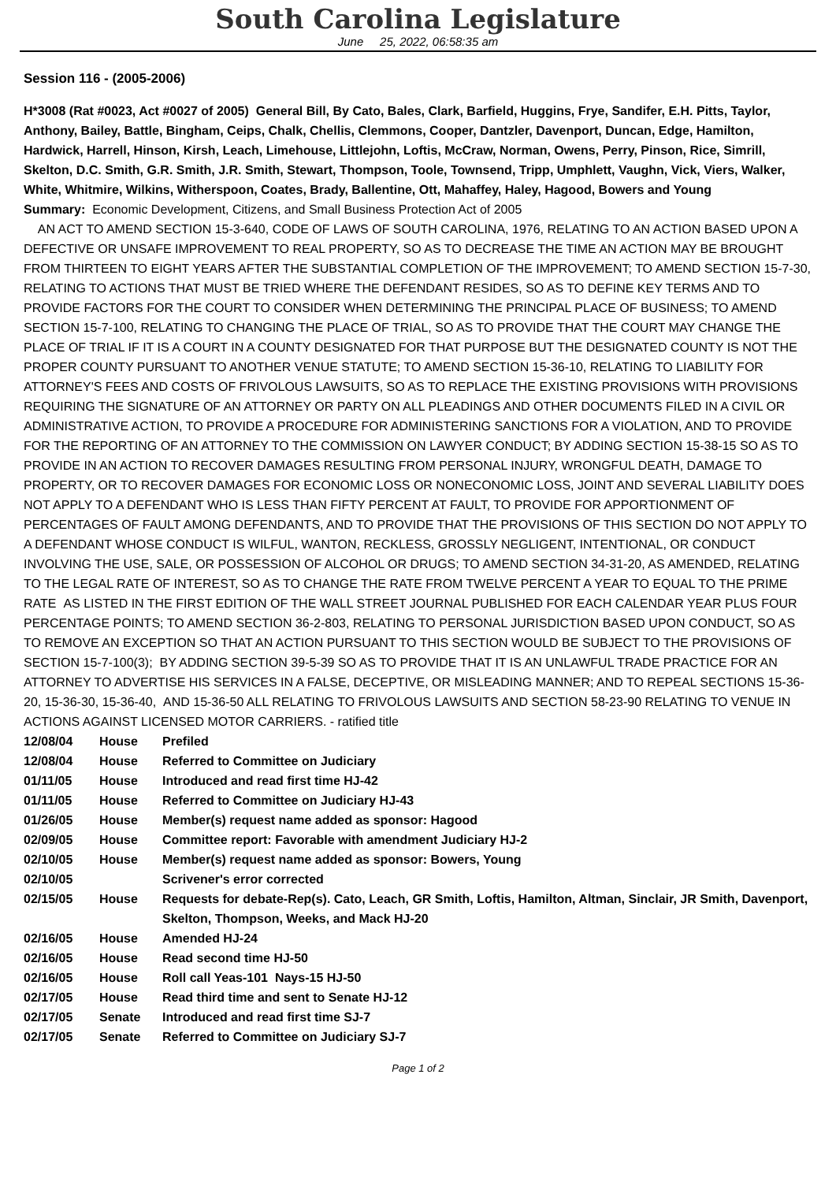South Carolina Legislature
June 25, 2022, 06:58:35 am
Session 116 - (2005-2006)
H*3008 (Rat #0023, Act #0027 of 2005) General Bill, By Cato, Bales, Clark, Barfield, Huggins, Frye, Sandifer, E.H. Pitts, Taylor, Anthony, Bailey, Battle, Bingham, Ceips, Chalk, Chellis, Clemmons, Cooper, Dantzler, Davenport, Duncan, Edge, Hamilton, Hardwick, Harrell, Hinson, Kirsh, Leach, Limehouse, Littlejohn, Loftis, McCraw, Norman, Owens, Perry, Pinson, Rice, Simrill, Skelton, D.C. Smith, G.R. Smith, J.R. Smith, Stewart, Thompson, Toole, Townsend, Tripp, Umphlett, Vaughn, Vick, Viers, Walker, White, Whitmire, Wilkins, Witherspoon, Coates, Brady, Ballentine, Ott, Mahaffey, Haley, Hagood, Bowers and Young
Summary: Economic Development, Citizens, and Small Business Protection Act of 2005
AN ACT TO AMEND SECTION 15-3-640, CODE OF LAWS OF SOUTH CAROLINA, 1976, RELATING TO AN ACTION BASED UPON A DEFECTIVE OR UNSAFE IMPROVEMENT TO REAL PROPERTY, SO AS TO DECREASE THE TIME AN ACTION MAY BE BROUGHT FROM THIRTEEN TO EIGHT YEARS AFTER THE SUBSTANTIAL COMPLETION OF THE IMPROVEMENT; TO AMEND SECTION 15-7-30, RELATING TO ACTIONS THAT MUST BE TRIED WHERE THE DEFENDANT RESIDES, SO AS TO DEFINE KEY TERMS AND TO PROVIDE FACTORS FOR THE COURT TO CONSIDER WHEN DETERMINING THE PRINCIPAL PLACE OF BUSINESS; TO AMEND SECTION 15-7-100, RELATING TO CHANGING THE PLACE OF TRIAL, SO AS TO PROVIDE THAT THE COURT MAY CHANGE THE PLACE OF TRIAL IF IT IS A COURT IN A COUNTY DESIGNATED FOR THAT PURPOSE BUT THE DESIGNATED COUNTY IS NOT THE PROPER COUNTY PURSUANT TO ANOTHER VENUE STATUTE; TO AMEND SECTION 15-36-10, RELATING TO LIABILITY FOR ATTORNEY'S FEES AND COSTS OF FRIVOLOUS LAWSUITS, SO AS TO REPLACE THE EXISTING PROVISIONS WITH PROVISIONS REQUIRING THE SIGNATURE OF AN ATTORNEY OR PARTY ON ALL PLEADINGS AND OTHER DOCUMENTS FILED IN A CIVIL OR ADMINISTRATIVE ACTION, TO PROVIDE A PROCEDURE FOR ADMINISTERING SANCTIONS FOR A VIOLATION, AND TO PROVIDE FOR THE REPORTING OF AN ATTORNEY TO THE COMMISSION ON LAWYER CONDUCT; BY ADDING SECTION 15-38-15 SO AS TO PROVIDE IN AN ACTION TO RECOVER DAMAGES RESULTING FROM PERSONAL INJURY, WRONGFUL DEATH, DAMAGE TO PROPERTY, OR TO RECOVER DAMAGES FOR ECONOMIC LOSS OR NONECONOMIC LOSS, JOINT AND SEVERAL LIABILITY DOES NOT APPLY TO A DEFENDANT WHO IS LESS THAN FIFTY PERCENT AT FAULT, TO PROVIDE FOR APPORTIONMENT OF PERCENTAGES OF FAULT AMONG DEFENDANTS, AND TO PROVIDE THAT THE PROVISIONS OF THIS SECTION DO NOT APPLY TO A DEFENDANT WHOSE CONDUCT IS WILFUL, WANTON, RECKLESS, GROSSLY NEGLIGENT, INTENTIONAL, OR CONDUCT INVOLVING THE USE, SALE, OR POSSESSION OF ALCOHOL OR DRUGS; TO AMEND SECTION 34-31-20, AS AMENDED, RELATING TO THE LEGAL RATE OF INTEREST, SO AS TO CHANGE THE RATE FROM TWELVE PERCENT A YEAR TO EQUAL TO THE PRIME RATE AS LISTED IN THE FIRST EDITION OF THE WALL STREET JOURNAL PUBLISHED FOR EACH CALENDAR YEAR PLUS FOUR PERCENTAGE POINTS; TO AMEND SECTION 36-2-803, RELATING TO PERSONAL JURISDICTION BASED UPON CONDUCT, SO AS TO REMOVE AN EXCEPTION SO THAT AN ACTION PURSUANT TO THIS SECTION WOULD BE SUBJECT TO THE PROVISIONS OF SECTION 15-7-100(3); BY ADDING SECTION 39-5-39 SO AS TO PROVIDE THAT IT IS AN UNLAWFUL TRADE PRACTICE FOR AN ATTORNEY TO ADVERTISE HIS SERVICES IN A FALSE, DECEPTIVE, OR MISLEADING MANNER; AND TO REPEAL SECTIONS 15-36-20, 15-36-30, 15-36-40, AND 15-36-50 ALL RELATING TO FRIVOLOUS LAWSUITS AND SECTION 58-23-90 RELATING TO VENUE IN ACTIONS AGAINST LICENSED MOTOR CARRIERS. - ratified title
| 12/08/04 | House | Prefiled |
| 12/08/04 | House | Referred to Committee on Judiciary |
| 01/11/05 | House | Introduced and read first time HJ-42 |
| 01/11/05 | House | Referred to Committee on Judiciary HJ-43 |
| 01/26/05 | House | Member(s) request name added as sponsor: Hagood |
| 02/09/05 | House | Committee report: Favorable with amendment Judiciary HJ-2 |
| 02/10/05 | House | Member(s) request name added as sponsor: Bowers, Young |
| 02/10/05 | | Scrivener's error corrected |
| 02/15/05 | House | Requests for debate-Rep(s). Cato, Leach, GR Smith, Loftis, Hamilton, Altman, Sinclair, JR Smith, Davenport, Skelton, Thompson, Weeks, and Mack HJ-20 |
| 02/16/05 | House | Amended HJ-24 |
| 02/16/05 | House | Read second time HJ-50 |
| 02/16/05 | House | Roll call Yeas-101 Nays-15 HJ-50 |
| 02/17/05 | House | Read third time and sent to Senate HJ-12 |
| 02/17/05 | Senate | Introduced and read first time SJ-7 |
| 02/17/05 | Senate | Referred to Committee on Judiciary SJ-7 |
Page 1 of 2